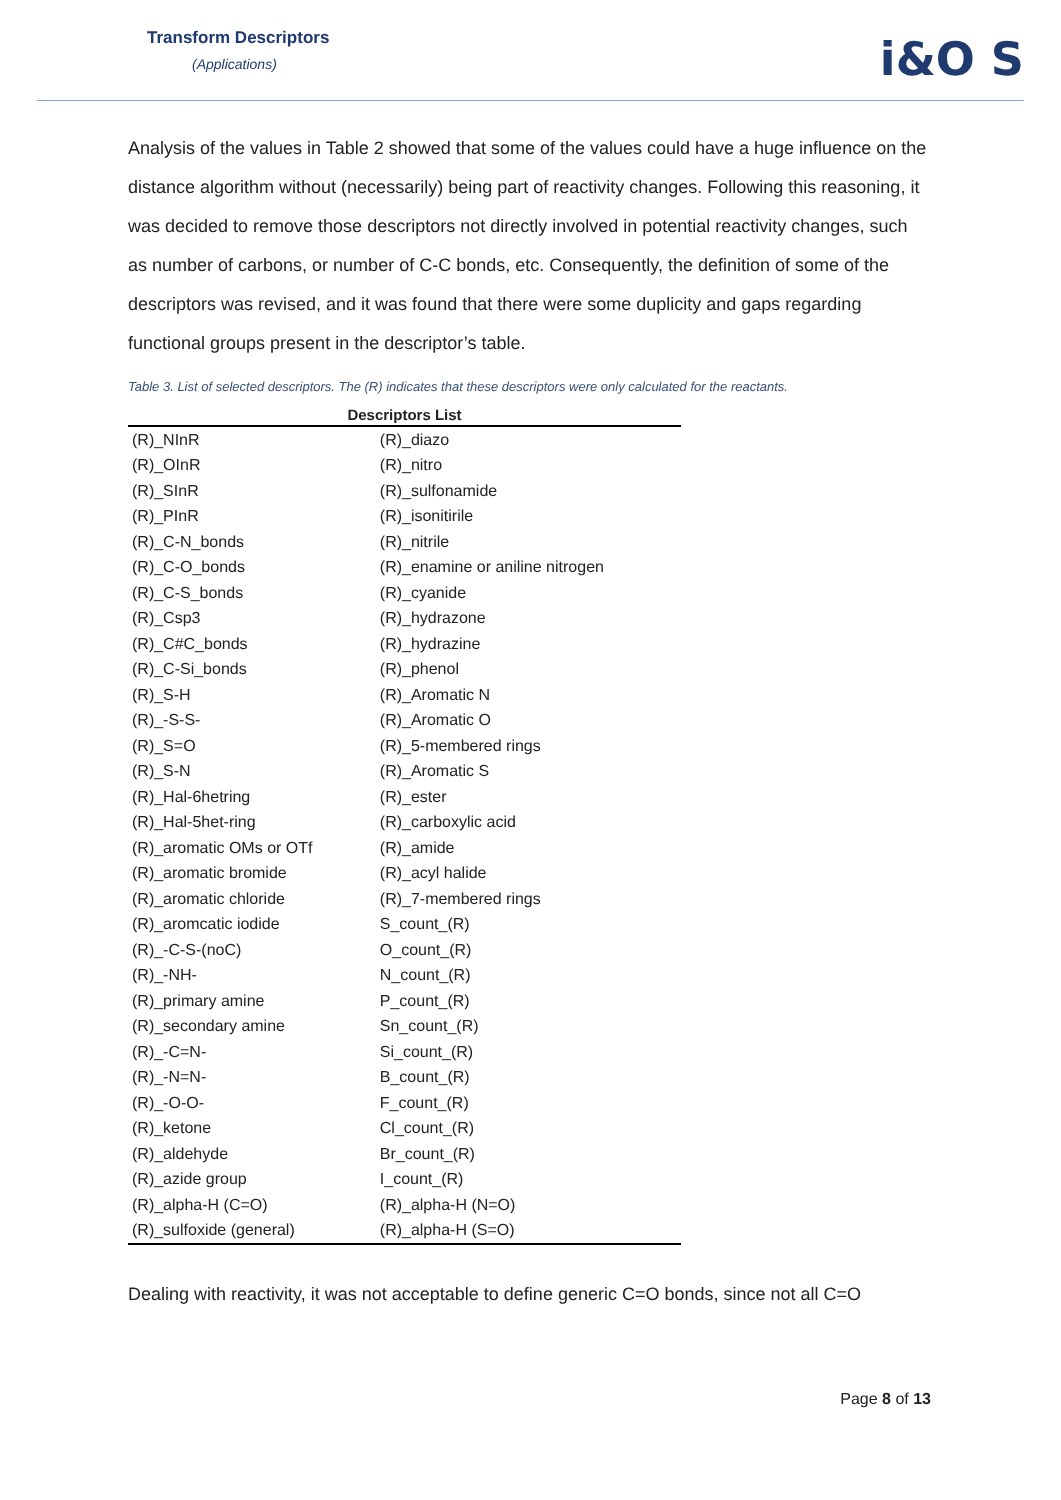Transform Descriptors
(Applications)
i&O S
Analysis of the values in Table 2 showed that some of the values could have a huge influence on the distance algorithm without (necessarily) being part of reactivity changes. Following this reasoning, it was decided to remove those descriptors not directly involved in potential reactivity changes, such as number of carbons, or number of C-C bonds, etc. Consequently, the definition of some of the descriptors was revised, and it was found that there were some duplicity and gaps regarding functional groups present in the descriptor’s table.
Table 3. List of selected descriptors. The (R) indicates that these descriptors were only calculated for the reactants.
| Descriptors List | |
| --- | --- |
| (R)_NInR | (R)_diazo |
| (R)_OInR | (R)_nitro |
| (R)_SInR | (R)_sulfonamide |
| (R)_PInR | (R)_isonitirile |
| (R)_C-N_bonds | (R)_nitrile |
| (R)_C-O_bonds | (R)_enamine or aniline nitrogen |
| (R)_C-S_bonds | (R)_cyanide |
| (R)_Csp3 | (R)_hydrazone |
| (R)_C#C_bonds | (R)_hydrazine |
| (R)_C-Si_bonds | (R)_phenol |
| (R)_S-H | (R)_Aromatic N |
| (R)_-S-S- | (R)_Aromatic O |
| (R)_S=O | (R)_5-membered rings |
| (R)_S-N | (R)_Aromatic S |
| (R)_Hal-6hetring | (R)_ester |
| (R)_Hal-5het-ring | (R)_carboxylic acid |
| (R)_aromatic OMs or OTf | (R)_amide |
| (R)_aromatic bromide | (R)_acyl halide |
| (R)_aromatic chloride | (R)_7-membered rings |
| (R)_aromcatic iodide | S_count_(R) |
| (R)_-C-S-(noC) | O_count_(R) |
| (R)_-NH- | N_count_(R) |
| (R)_primary amine | P_count_(R) |
| (R)_secondary amine | Sn_count_(R) |
| (R)_-C=N- | Si_count_(R) |
| (R)_-N=N- | B_count_(R) |
| (R)_-O-O- | F_count_(R) |
| (R)_ketone | Cl_count_(R) |
| (R)_aldehyde | Br_count_(R) |
| (R)_azide group | I_count_(R) |
| (R)_alpha-H (C=O) | (R)_alpha-H (N=O) |
| (R)_sulfoxide (general) | (R)_alpha-H (S=O) |
Dealing with reactivity, it was not acceptable to define generic C=O bonds, since not all C=O
Page 8 of 13